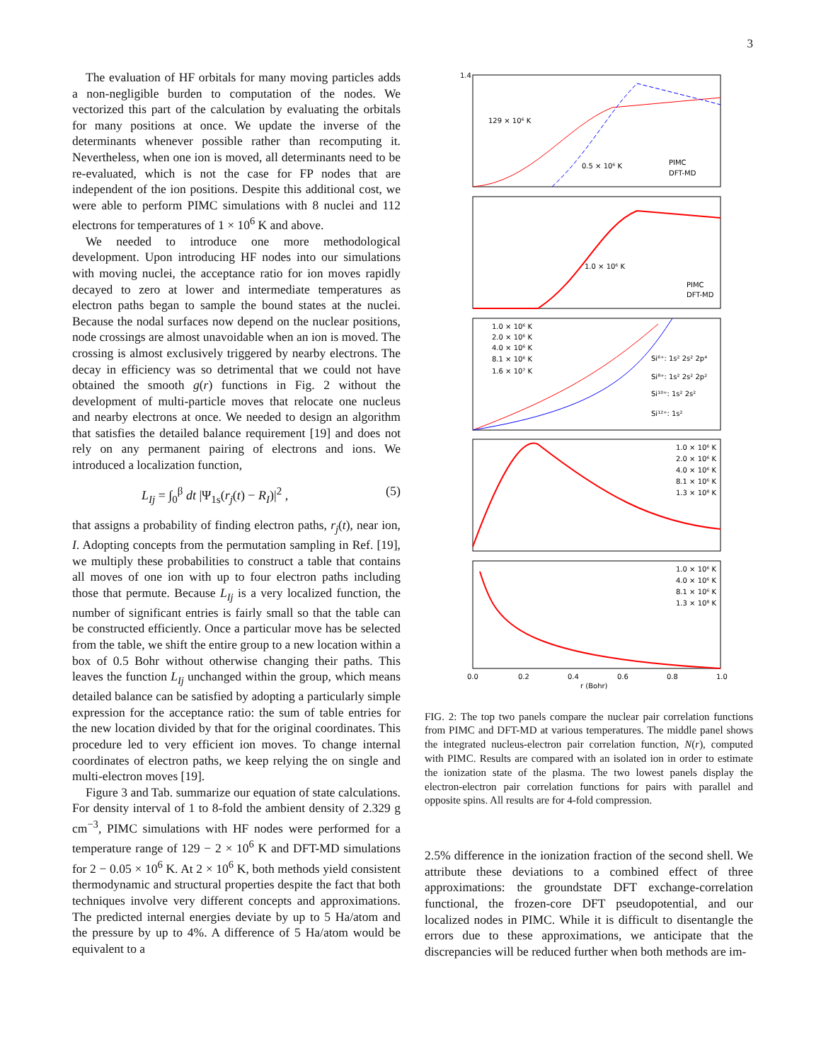3
The evaluation of HF orbitals for many moving particles adds a non-negligible burden to computation of the nodes. We vectorized this part of the calculation by evaluating the orbitals for many positions at once. We update the inverse of the determinants whenever possible rather than recomputing it. Nevertheless, when one ion is moved, all determinants need to be re-evaluated, which is not the case for FP nodes that are independent of the ion positions. Despite this additional cost, we were able to perform PIMC simulations with 8 nuclei and 112 electrons for temperatures of 1 × 10<sup>6</sup> K and above.
We needed to introduce one more methodological development. Upon introducing HF nodes into our simulations with moving nuclei, the acceptance ratio for ion moves rapidly decayed to zero at lower and intermediate temperatures as electron paths began to sample the bound states at the nuclei. Because the nodal surfaces now depend on the nuclear positions, node crossings are almost unavoidable when an ion is moved. The crossing is almost exclusively triggered by nearby electrons. The decay in efficiency was so detrimental that we could not have obtained the smooth g(r) functions in Fig. 2 without the development of multi-particle moves that relocate one nucleus and nearby electrons at once. We needed to design an algorithm that satisfies the detailed balance requirement [19] and does not rely on any permanent pairing of electrons and ions. We introduced a localization function,
L<sub>Ij</sub> = ∫<sub>0</sub><sup>β</sup> dt |Ψ<sub>1s</sub>(r<sub>j</sub>(t) − R<sub>I</sub>)|<sup>2</sup> , (5)
that assigns a probability of finding electron paths, r<sub>j</sub>(t), near ion, I. Adopting concepts from the permutation sampling in Ref. [19], we multiply these probabilities to construct a table that contains all moves of one ion with up to four electron paths including those that permute. Because L<sub>Ij</sub> is a very localized function, the number of significant entries is fairly small so that the table can be constructed efficiently. Once a particular move has be selected from the table, we shift the entire group to a new location within a box of 0.5 Bohr without otherwise changing their paths. This leaves the function L<sub>Ij</sub> unchanged within the group, which means detailed balance can be satisfied by adopting a particularly simple expression for the acceptance ratio: the sum of table entries for the new location divided by that for the original coordinates. This procedure led to very efficient ion moves. To change internal coordinates of electron paths, we keep relying the on single and multi-electron moves [19].
Figure 3 and Tab. summarize our equation of state calculations. For density interval of 1 to 8-fold the ambient density of 2.329 g cm<sup>−3</sup>, PIMC simulations with HF nodes were performed for a temperature range of 129 − 2 × 10<sup>6</sup> K and DFT-MD simulations for 2 − 0.05 × 10<sup>6</sup> K. At 2 × 10<sup>6</sup> K, both methods yield consistent thermodynamic and structural properties despite the fact that both techniques involve very different concepts and approximations. The predicted internal energies deviate by up to 5 Ha/atom and the pressure by up to 4%. A difference of 5 Ha/atom would be equivalent to a
1.4
129 × 10⁶ K
0.5 × 10⁶ K
PIMC
DFT-MD
1.0 × 10⁶ K
PIMC
DFT-MD
1.0 × 10⁶ K
2.0 × 10⁶ K
4.0 × 10⁶ K
8.1 × 10⁶ K
1.6 × 10⁷ K
Si⁶⁺: 1s² 2s² 2p⁴
Si⁸⁺: 1s² 2s² 2p²
Si¹⁰⁺: 1s² 2s²
Si¹²⁺: 1s²
1.0 × 10⁶ K
2.0 × 10⁶ K
4.0 × 10⁶ K
8.1 × 10⁶ K
1.3 × 10⁸ K
1.0 × 10⁶ K
4.0 × 10⁶ K
8.1 × 10⁶ K
1.3 × 10⁸ K
0.0
0.2
0.4
0.6
0.8
1.0
r (Bohr)
FIG. 2: The top two panels compare the nuclear pair correlation functions from PIMC and DFT-MD at various temperatures. The middle panel shows the integrated nucleus-electron pair correlation function, N(r), computed with PIMC. Results are compared with an isolated ion in order to estimate the ionization state of the plasma. The two lowest panels display the electron-electron pair correlation functions for pairs with parallel and opposite spins. All results are for 4-fold compression.
2.5% difference in the ionization fraction of the second shell. We attribute these deviations to a combined effect of three approximations: the groundstate DFT exchange-correlation functional, the frozen-core DFT pseudopotential, and our localized nodes in PIMC. While it is difficult to disentangle the errors due to these approximations, we anticipate that the discrepancies will be reduced further when both methods are im-